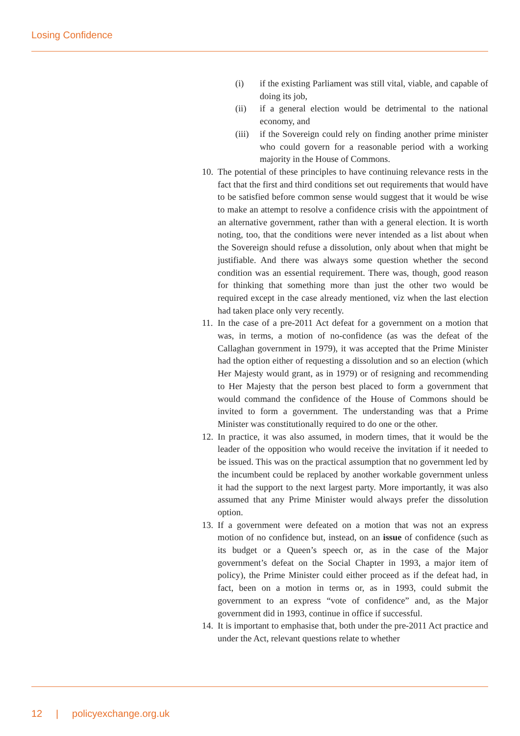Losing Confidence
(i) if the existing Parliament was still vital, viable, and capable of doing its job,
(ii) if a general election would be detrimental to the national economy, and
(iii) if the Sovereign could rely on finding another prime minister who could govern for a reasonable period with a working majority in the House of Commons.
10. The potential of these principles to have continuing relevance rests in the fact that the first and third conditions set out requirements that would have to be satisfied before common sense would suggest that it would be wise to make an attempt to resolve a confidence crisis with the appointment of an alternative government, rather than with a general election. It is worth noting, too, that the conditions were never intended as a list about when the Sovereign should refuse a dissolution, only about when that might be justifiable. And there was always some question whether the second condition was an essential requirement. There was, though, good reason for thinking that something more than just the other two would be required except in the case already mentioned, viz when the last election had taken place only very recently.
11. In the case of a pre-2011 Act defeat for a government on a motion that was, in terms, a motion of no-confidence (as was the defeat of the Callaghan government in 1979), it was accepted that the Prime Minister had the option either of requesting a dissolution and so an election (which Her Majesty would grant, as in 1979) or of resigning and recommending to Her Majesty that the person best placed to form a government that would command the confidence of the House of Commons should be invited to form a government. The understanding was that a Prime Minister was constitutionally required to do one or the other.
12. In practice, it was also assumed, in modern times, that it would be the leader of the opposition who would receive the invitation if it needed to be issued. This was on the practical assumption that no government led by the incumbent could be replaced by another workable government unless it had the support to the next largest party. More importantly, it was also assumed that any Prime Minister would always prefer the dissolution option.
13. If a government were defeated on a motion that was not an express motion of no confidence but, instead, on an issue of confidence (such as its budget or a Queen’s speech or, as in the case of the Major government’s defeat on the Social Chapter in 1993, a major item of policy), the Prime Minister could either proceed as if the defeat had, in fact, been on a motion in terms or, as in 1993, could submit the government to an express “vote of confidence” and, as the Major government did in 1993, continue in office if successful.
14. It is important to emphasise that, both under the pre-2011 Act practice and under the Act, relevant questions relate to whether
12 | policyexchange.org.uk